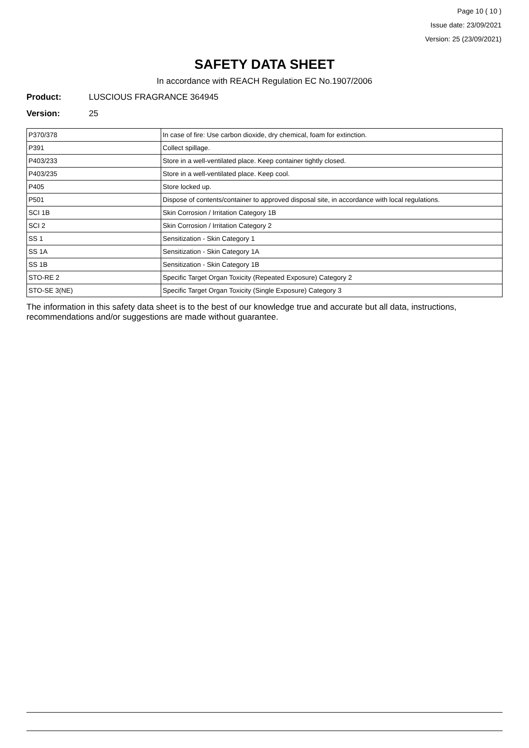Page 10 ( 10 )
Issue date: 23/09/2021
Version: 25 (23/09/2021)
SAFETY DATA SHEET
In accordance with REACH Regulation EC No.1907/2006
Product: LUSCIOUS FRAGRANCE 364945
Version: 25
| P370/378 | In case of fire: Use carbon dioxide, dry chemical, foam for extinction. |
| P391 | Collect spillage. |
| P403/233 | Store in a well-ventilated place. Keep container tightly closed. |
| P403/235 | Store in a well-ventilated place. Keep cool. |
| P405 | Store locked up. |
| P501 | Dispose of contents/container to approved disposal site, in accordance with local regulations. |
| SCI 1B | Skin Corrosion / Irritation Category 1B |
| SCI 2 | Skin Corrosion / Irritation Category 2 |
| SS 1 | Sensitization - Skin Category 1 |
| SS 1A | Sensitization - Skin Category 1A |
| SS 1B | Sensitization - Skin Category 1B |
| STO-RE 2 | Specific Target Organ Toxicity (Repeated Exposure) Category 2 |
| STO-SE 3(NE) | Specific Target Organ Toxicity (Single Exposure) Category 3 |
The information in this safety data sheet is to the best of our knowledge true and accurate but all data, instructions, recommendations and/or suggestions are made without guarantee.